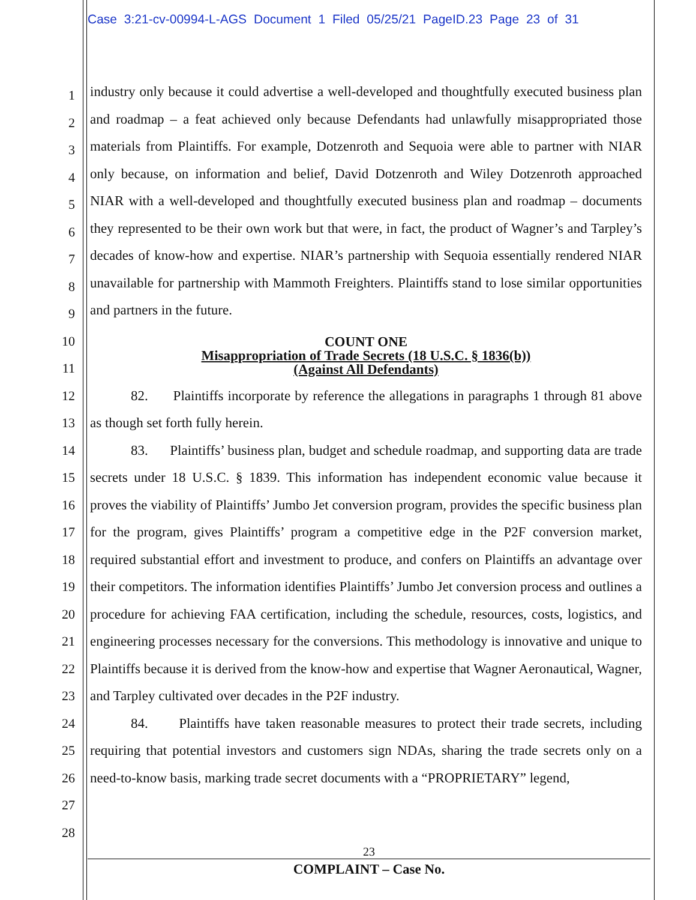Case 3:21-cv-00994-L-AGS Document 1 Filed 05/25/21 PageID.23 Page 23 of 31
1
2
3
4
5
6
7
8
9
10
11
12
13
14
15
16
17
18
19
20
21
22
23
24
25
26
27
28
industry only because it could advertise a well-developed and thoughtfully executed business plan and roadmap – a feat achieved only because Defendants had unlawfully misappropriated those materials from Plaintiffs. For example, Dotzenroth and Sequoia were able to partner with NIAR only because, on information and belief, David Dotzenroth and Wiley Dotzenroth approached NIAR with a well-developed and thoughtfully executed business plan and roadmap – documents they represented to be their own work but that were, in fact, the product of Wagner’s and Tarpley’s decades of know-how and expertise. NIAR’s partnership with Sequoia essentially rendered NIAR unavailable for partnership with Mammoth Freighters. Plaintiffs stand to lose similar opportunities and partners in the future.
COUNT ONE
Misappropriation of Trade Secrets (18 U.S.C. § 1836(b))
(Against All Defendants)
82. Plaintiffs incorporate by reference the allegations in paragraphs 1 through 81 above as though set forth fully herein.
83. Plaintiffs’ business plan, budget and schedule roadmap, and supporting data are trade secrets under 18 U.S.C. § 1839. This information has independent economic value because it proves the viability of Plaintiffs’ Jumbo Jet conversion program, provides the specific business plan for the program, gives Plaintiffs’ program a competitive edge in the P2F conversion market, required substantial effort and investment to produce, and confers on Plaintiffs an advantage over their competitors. The information identifies Plaintiffs’ Jumbo Jet conversion process and outlines a procedure for achieving FAA certification, including the schedule, resources, costs, logistics, and engineering processes necessary for the conversions. This methodology is innovative and unique to Plaintiffs because it is derived from the know-how and expertise that Wagner Aeronautical, Wagner, and Tarpley cultivated over decades in the P2F industry.
84. Plaintiffs have taken reasonable measures to protect their trade secrets, including requiring that potential investors and customers sign NDAs, sharing the trade secrets only on a need-to-know basis, marking trade secret documents with a “PROPRIETARY” legend,
23
COMPLAINT – Case No.